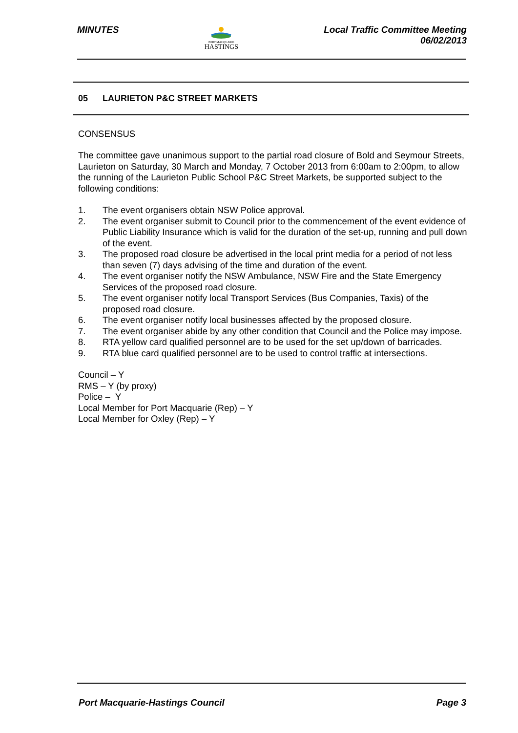MINUTES
PORT MACQUARIE
HASTINGS
Local Traffic Committee Meeting
06/02/2013
05 LAURIETON P&C STREET MARKETS
CONSENSUS
The committee gave unanimous support to the partial road closure of Bold and Seymour Streets, Laurieton on Saturday, 30 March and Monday, 7 October 2013 from 6:00am to 2:00pm, to allow the running of the Laurieton Public School P&C Street Markets, be supported subject to the following conditions:
1. The event organisers obtain NSW Police approval.
2. The event organiser submit to Council prior to the commencement of the event evidence of Public Liability Insurance which is valid for the duration of the set-up, running and pull down of the event.
3. The proposed road closure be advertised in the local print media for a period of not less than seven (7) days advising of the time and duration of the event.
4. The event organiser notify the NSW Ambulance, NSW Fire and the State Emergency Services of the proposed road closure.
5. The event organiser notify local Transport Services (Bus Companies, Taxis) of the proposed road closure.
6. The event organiser notify local businesses affected by the proposed closure.
7. The event organiser abide by any other condition that Council and the Police may impose.
8. RTA yellow card qualified personnel are to be used for the set up/down of barricades.
9. RTA blue card qualified personnel are to be used to control traffic at intersections.
Council – Y
RMS – Y (by proxy)
Police – Y
Local Member for Port Macquarie (Rep) – Y
Local Member for Oxley (Rep) – Y
Port Macquarie-Hastings Council
Page 3